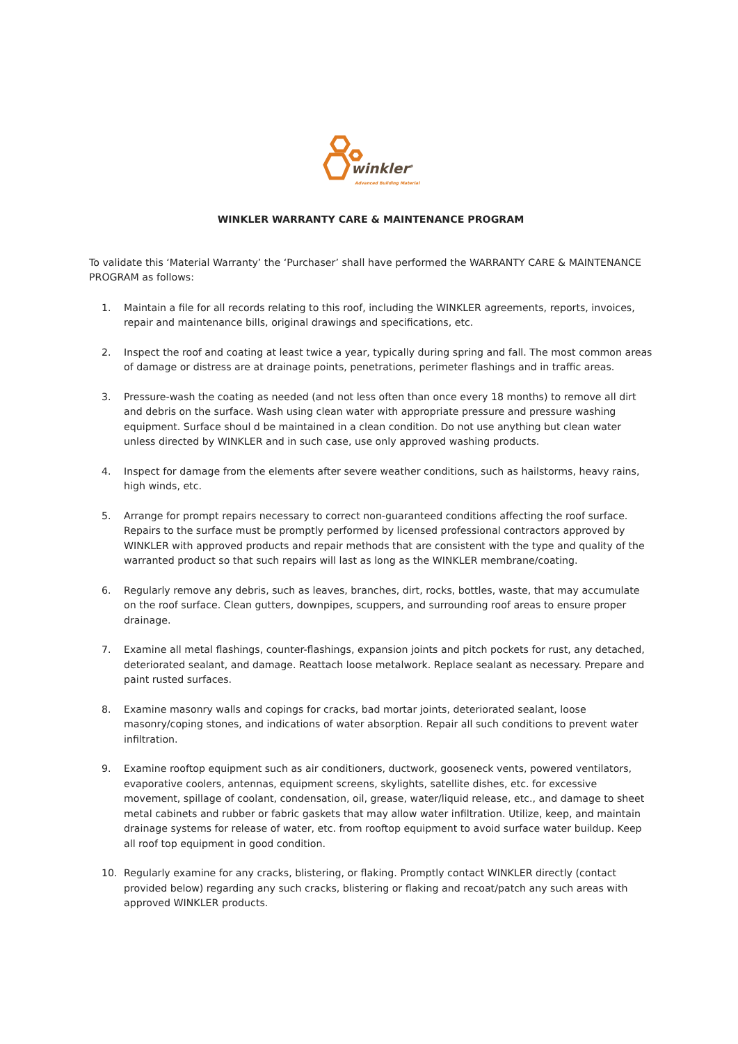winkler<sup>®</sup>
Advanced Building Material
WINKLER WARRANTY CARE & MAINTENANCE PROGRAM
To validate this ‘Material Warranty’ the ‘Purchaser’ shall have performed the WARRANTY CARE & MAINTENANCE PROGRAM as follows:
1. Maintain a file for all records relating to this roof, including the WINKLER agreements, reports, invoices, repair and maintenance bills, original drawings and specifications, etc.
2. Inspect the roof and coating at least twice a year, typically during spring and fall. The most common areas of damage or distress are at drainage points, penetrations, perimeter flashings and in traffic areas.
3. Pressure-wash the coating as needed (and not less often than once every 18 months) to remove all dirt and debris on the surface. Wash using clean water with appropriate pressure and pressure washing equipment. Surface shoul d be maintained in a clean condition. Do not use anything but clean water unless directed by WINKLER and in such case, use only approved washing products.
4. Inspect for damage from the elements after severe weather conditions, such as hailstorms, heavy rains, high winds, etc.
5. Arrange for prompt repairs necessary to correct non-guaranteed conditions affecting the roof surface. Repairs to the surface must be promptly performed by licensed professional contractors approved by WINKLER with approved products and repair methods that are consistent with the type and quality of the warranted product so that such repairs will last as long as the WINKLER membrane/coating.
6. Regularly remove any debris, such as leaves, branches, dirt, rocks, bottles, waste, that may accumulate on the roof surface. Clean gutters, downpipes, scuppers, and surrounding roof areas to ensure proper drainage.
7. Examine all metal flashings, counter-flashings, expansion joints and pitch pockets for rust, any detached, deteriorated sealant, and damage. Reattach loose metalwork. Replace sealant as necessary. Prepare and paint rusted surfaces.
8. Examine masonry walls and copings for cracks, bad mortar joints, deteriorated sealant, loose masonry/coping stones, and indications of water absorption. Repair all such conditions to prevent water infiltration.
9. Examine rooftop equipment such as air conditioners, ductwork, gooseneck vents, powered ventilators, evaporative coolers, antennas, equipment screens, skylights, satellite dishes, etc. for excessive movement, spillage of coolant, condensation, oil, grease, water/liquid release, etc., and damage to sheet metal cabinets and rubber or fabric gaskets that may allow water infiltration. Utilize, keep, and maintain drainage systems for release of water, etc. from rooftop equipment to avoid surface water buildup. Keep all roof top equipment in good condition.
10. Regularly examine for any cracks, blistering, or flaking. Promptly contact WINKLER directly (contact provided below) regarding any such cracks, blistering or flaking and recoat/patch any such areas with approved WINKLER products.